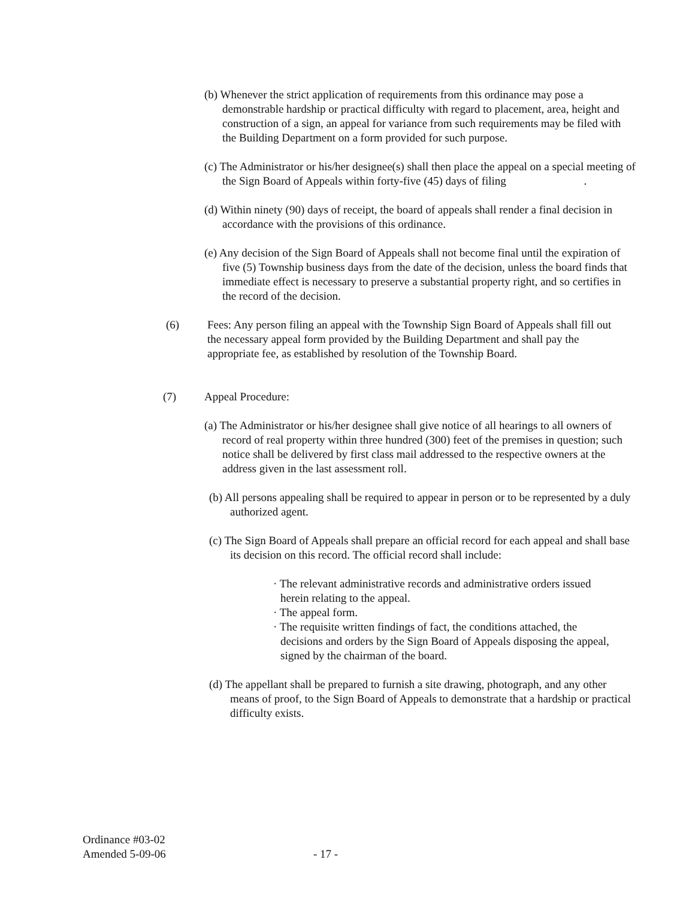(b) Whenever the strict application of requirements from this ordinance may pose a demonstrable hardship or practical difficulty with regard to placement, area, height and construction of a sign, an appeal for variance from such requirements may be filed with the Building Department on a form provided for such purpose.
(c) The Administrator or his/her designee(s) shall then place the appeal on a special meeting of the Sign Board of Appeals within forty-five (45) days of filing .
(d) Within ninety (90) days of receipt, the board of appeals shall render a final decision in accordance with the provisions of this ordinance.
(e) Any decision of the Sign Board of Appeals shall not become final until the expiration of five (5) Township business days from the date of the decision, unless the board finds that immediate effect is necessary to preserve a substantial property right, and so certifies in the record of the decision.
(6) Fees: Any person filing an appeal with the Township Sign Board of Appeals shall fill out the necessary appeal form provided by the Building Department and shall pay the appropriate fee, as established by resolution of the Township Board.
(7) Appeal Procedure:
(a) The Administrator or his/her designee shall give notice of all hearings to all owners of record of real property within three hundred (300) feet of the premises in question; such notice shall be delivered by first class mail addressed to the respective owners at the address given in the last assessment roll.
(b) All persons appealing shall be required to appear in person or to be represented by a duly authorized agent.
(c) The Sign Board of Appeals shall prepare an official record for each appeal and shall base its decision on this record. The official record shall include:
· The relevant administrative records and administrative orders issued herein relating to the appeal.
· The appeal form.
· The requisite written findings of fact, the conditions attached, the decisions and orders by the Sign Board of Appeals disposing the appeal, signed by the chairman of the board.
(d) The appellant shall be prepared to furnish a site drawing, photograph, and any other means of proof, to the Sign Board of Appeals to demonstrate that a hardship or practical difficulty exists.
Ordinance #03-02
Amended 5-09-06
- 17 -